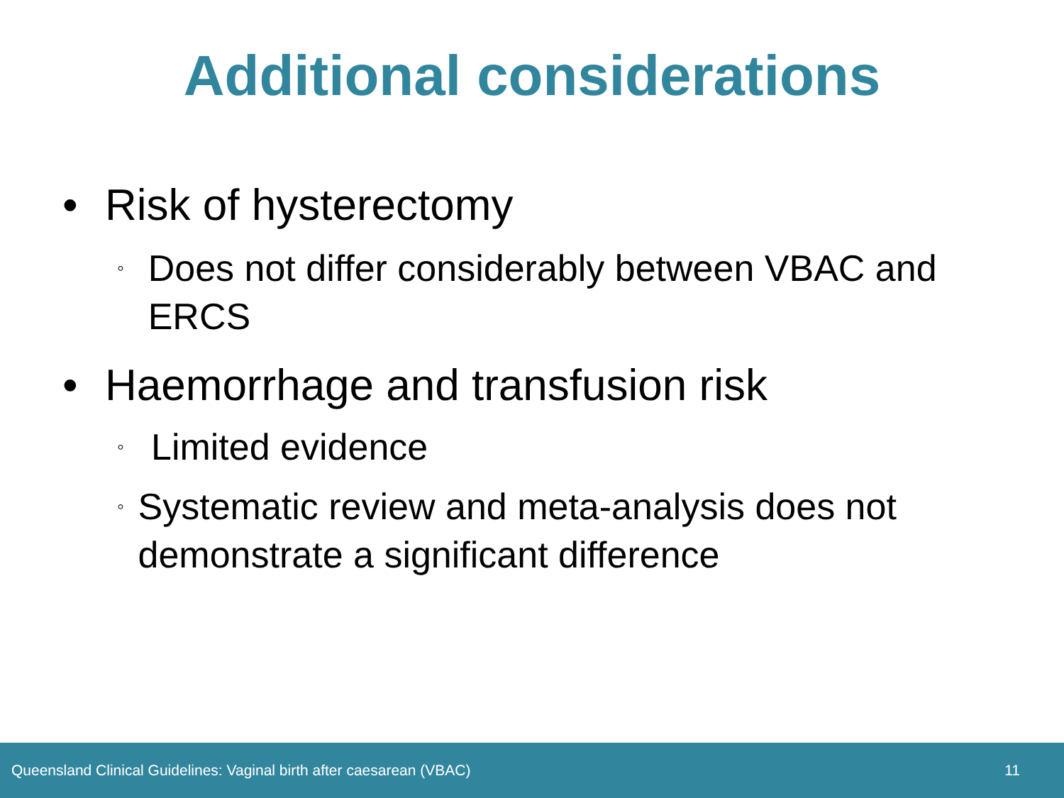Additional considerations
• Risk of hysterectomy
◦ Does not differ considerably between VBAC and ERCS
• Haemorrhage and transfusion risk
◦ Limited evidence
◦ Systematic review and meta-analysis does not demonstrate a significant difference
Queensland Clinical Guidelines: Vaginal birth after caesarean (VBAC) 11